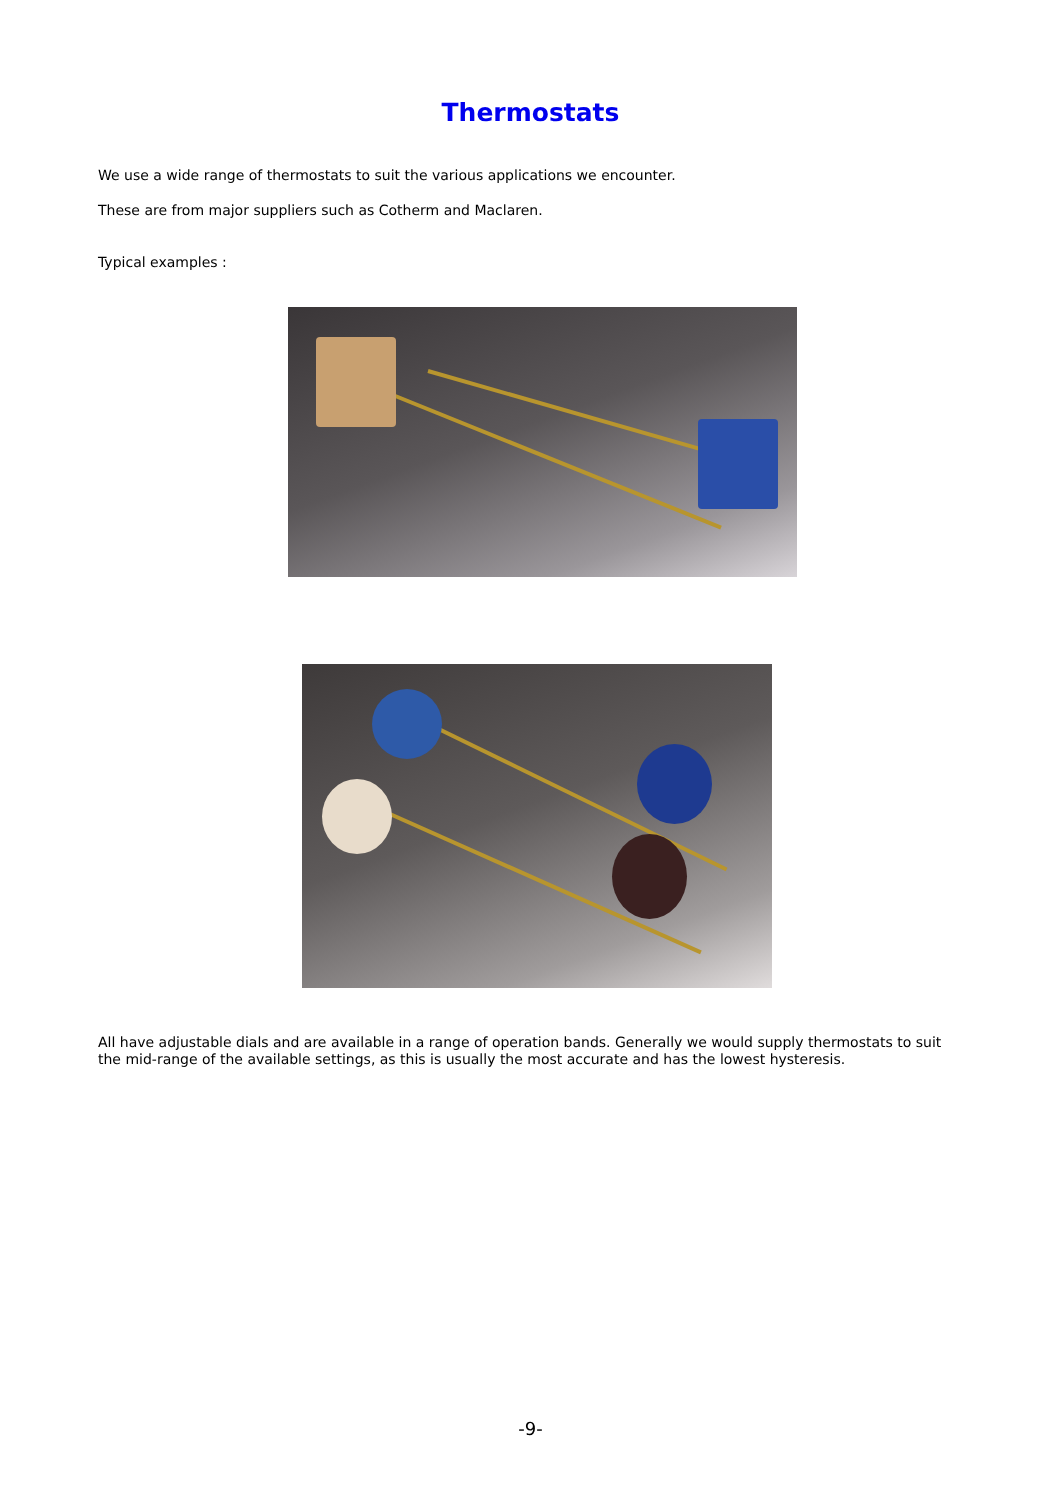Thermostats
We use a wide range of thermostats to suit the various applications we encounter.
These are from major suppliers such as Cotherm and Maclaren.
Typical examples :
All have adjustable dials and are available in a range of operation bands. Generally we would supply thermostats to suit the mid-range of the available settings, as this is usually the most accurate and has the lowest hysteresis.
-9-